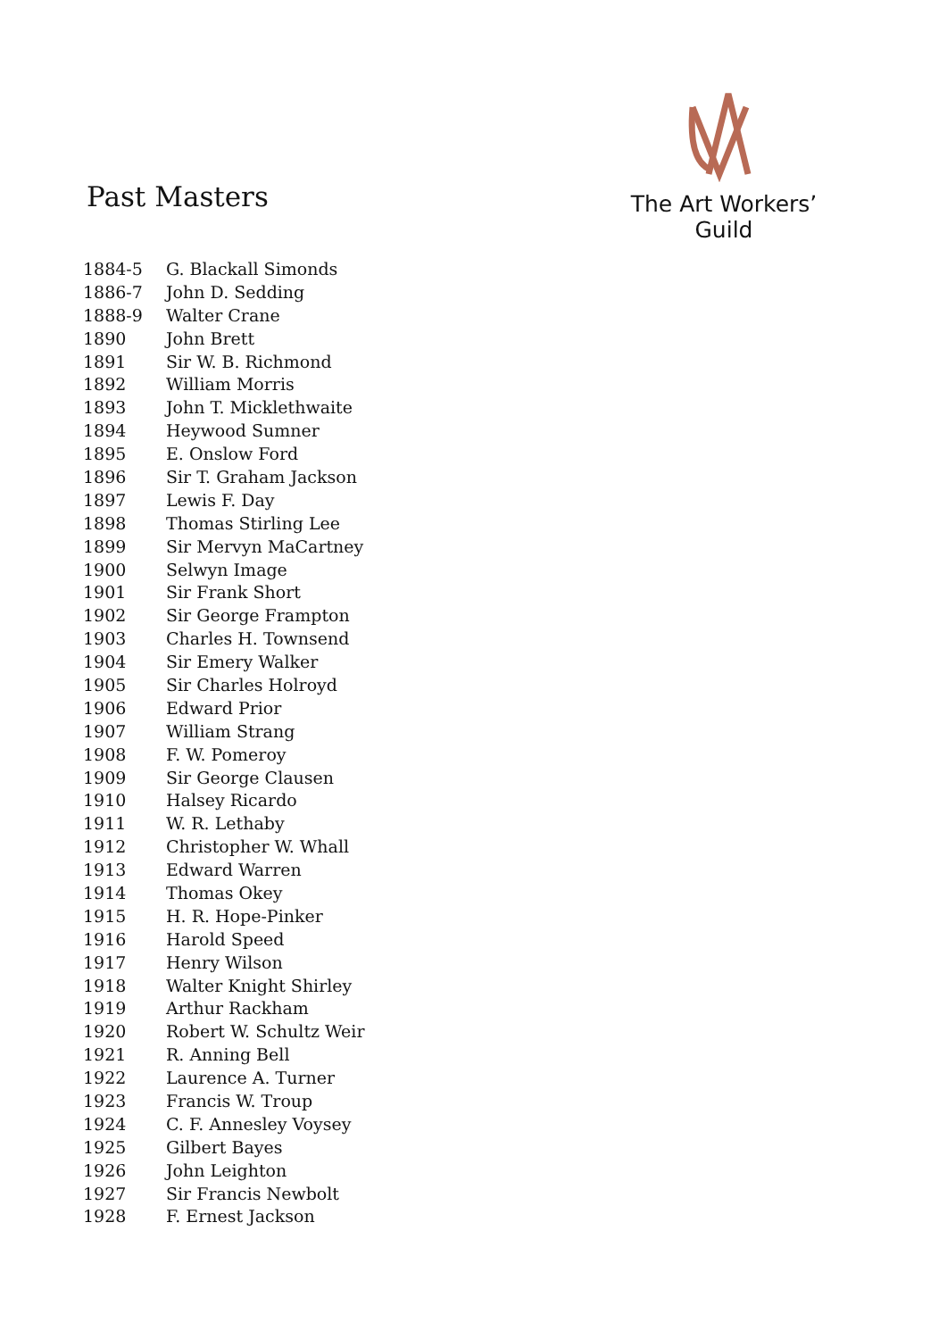Past Masters
The Art Workers’ Guild
| 1884-5 | G. Blackall Simonds |
| 1886-7 | John D. Sedding |
| 1888-9 | Walter Crane |
| 1890 | John Brett |
| 1891 | Sir W. B. Richmond |
| 1892 | William Morris |
| 1893 | John T. Micklethwaite |
| 1894 | Heywood Sumner |
| 1895 | E. Onslow Ford |
| 1896 | Sir T. Graham Jackson |
| 1897 | Lewis F. Day |
| 1898 | Thomas Stirling Lee |
| 1899 | Sir Mervyn MaCartney |
| 1900 | Selwyn Image |
| 1901 | Sir Frank Short |
| 1902 | Sir George Frampton |
| 1903 | Charles H. Townsend |
| 1904 | Sir Emery Walker |
| 1905 | Sir Charles Holroyd |
| 1906 | Edward Prior |
| 1907 | William Strang |
| 1908 | F. W. Pomeroy |
| 1909 | Sir George Clausen |
| 1910 | Halsey Ricardo |
| 1911 | W. R. Lethaby |
| 1912 | Christopher W. Whall |
| 1913 | Edward Warren |
| 1914 | Thomas Okey |
| 1915 | H. R. Hope-Pinker |
| 1916 | Harold Speed |
| 1917 | Henry Wilson |
| 1918 | Walter Knight Shirley |
| 1919 | Arthur Rackham |
| 1920 | Robert W. Schultz Weir |
| 1921 | R. Anning Bell |
| 1922 | Laurence A. Turner |
| 1923 | Francis W. Troup |
| 1924 | C. F. Annesley Voysey |
| 1925 | Gilbert Bayes |
| 1926 | John Leighton |
| 1927 | Sir Francis Newbolt |
| 1928 | F. Ernest Jackson |